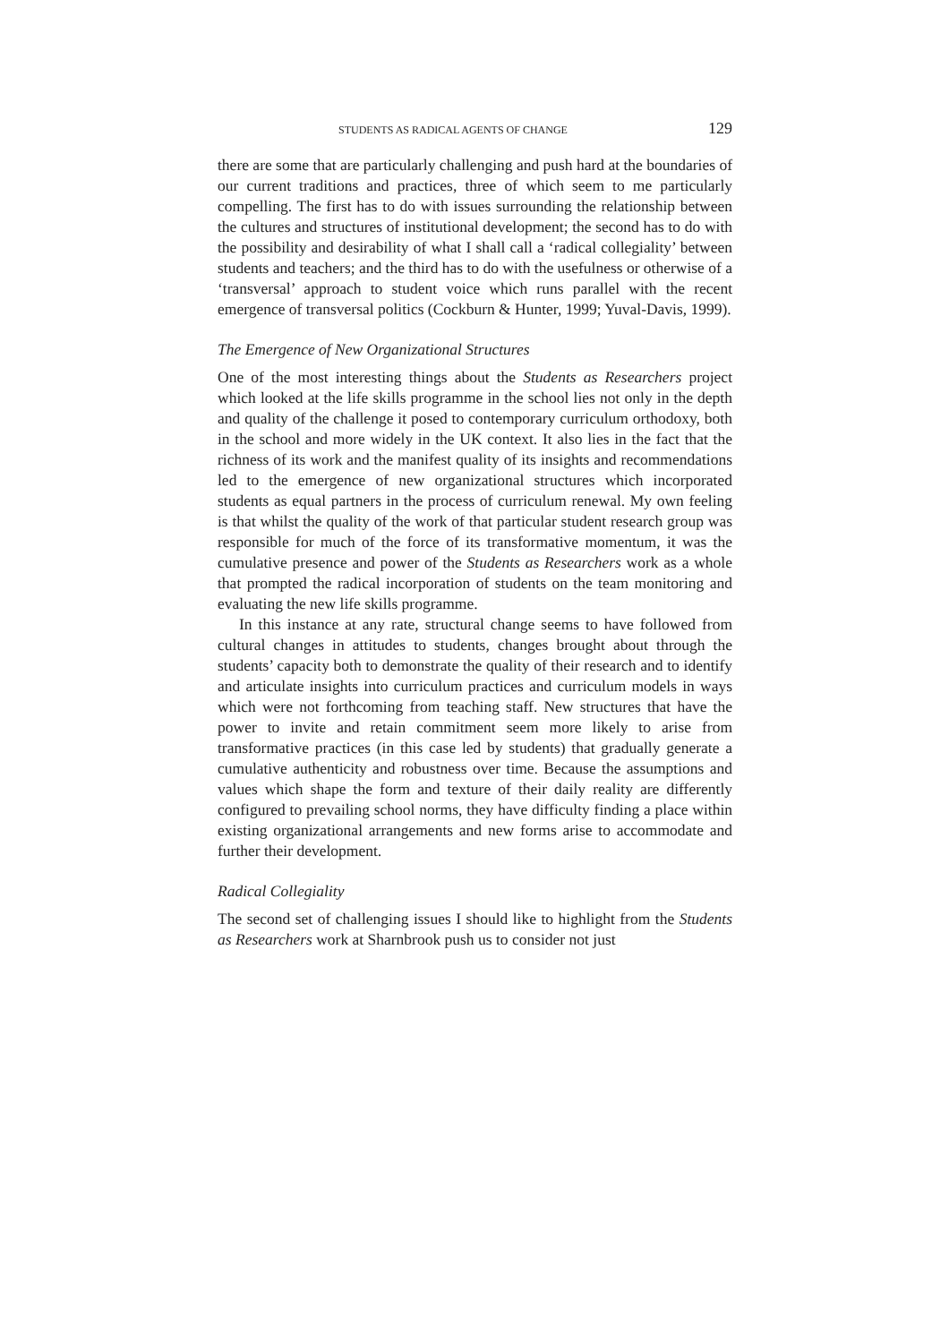STUDENTS AS RADICAL AGENTS OF CHANGE 129
there are some that are particularly challenging and push hard at the boundaries of our current traditions and practices, three of which seem to me particularly compelling. The first has to do with issues surrounding the relationship between the cultures and structures of institutional development; the second has to do with the possibility and desirability of what I shall call a ‘radical collegiality’ between students and teachers; and the third has to do with the usefulness or otherwise of a ‘transversal’ approach to student voice which runs parallel with the recent emergence of transversal politics (Cockburn & Hunter, 1999; Yuval-Davis, 1999).
The Emergence of New Organizational Structures
One of the most interesting things about the Students as Researchers project which looked at the life skills programme in the school lies not only in the depth and quality of the challenge it posed to contemporary curriculum orthodoxy, both in the school and more widely in the UK context. It also lies in the fact that the richness of its work and the manifest quality of its insights and recommendations led to the emergence of new organizational structures which incorporated students as equal partners in the process of curriculum renewal. My own feeling is that whilst the quality of the work of that particular student research group was responsible for much of the force of its transformative momentum, it was the cumulative presence and power of the Students as Researchers work as a whole that prompted the radical incorporation of students on the team monitoring and evaluating the new life skills programme.
In this instance at any rate, structural change seems to have followed from cultural changes in attitudes to students, changes brought about through the students’ capacity both to demonstrate the quality of their research and to identify and articulate insights into curriculum practices and curriculum models in ways which were not forthcoming from teaching staff. New structures that have the power to invite and retain commitment seem more likely to arise from transformative practices (in this case led by students) that gradually generate a cumulative authenticity and robustness over time. Because the assumptions and values which shape the form and texture of their daily reality are differently configured to prevailing school norms, they have difficulty finding a place within existing organizational arrangements and new forms arise to accommodate and further their development.
Radical Collegiality
The second set of challenging issues I should like to highlight from the Students as Researchers work at Sharnbrook push us to consider not just